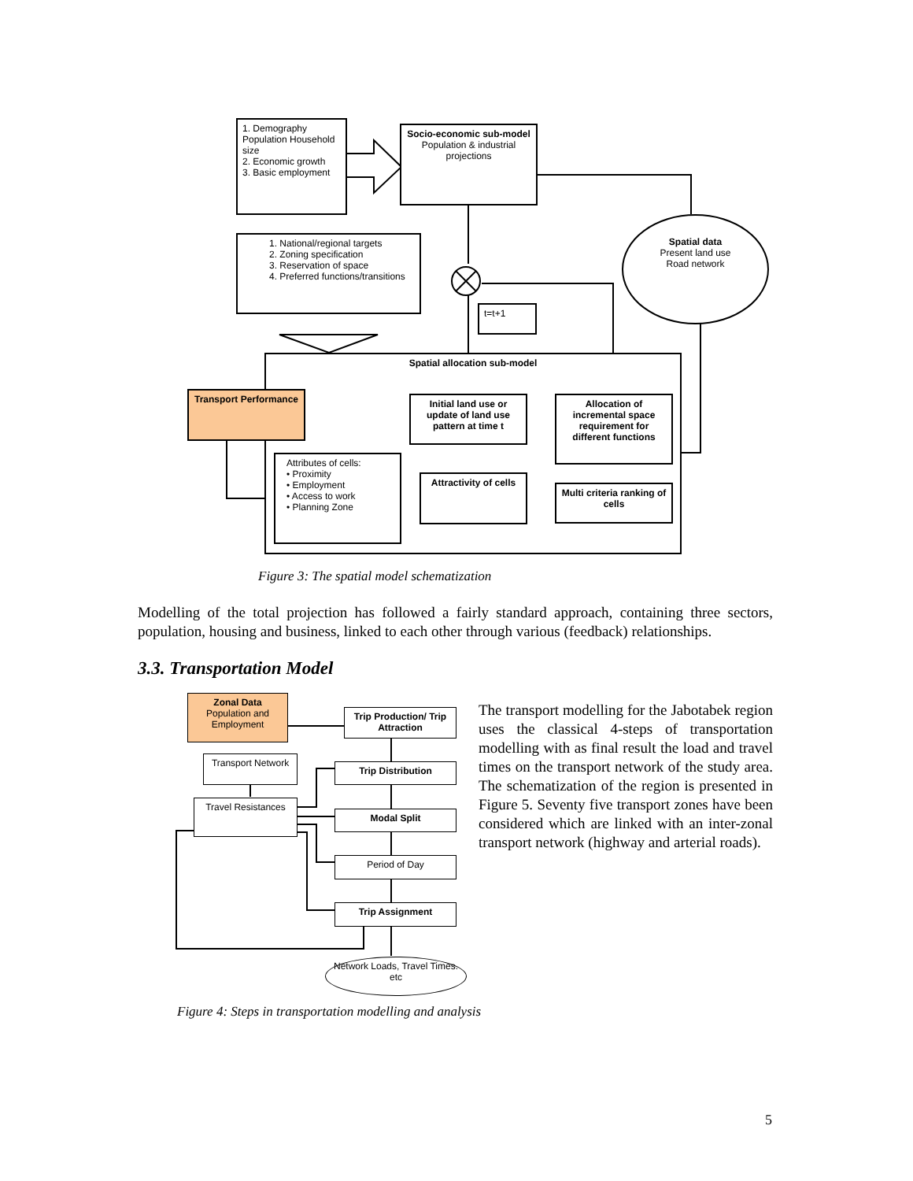1. Demography Population Household size
2. Economic growth
3. Basic employment
Socio-economic sub-model
Population & industrial projections
1. National/regional targets
2. Zoning specification
3. Reservation of space
4. Preferred functions/transitions
Spatial data
Present land use
Road network
t=t+1
Spatial allocation sub-model
Transport Performance
Initial land use or update of land use pattern at time t
Allocation of incremental space requirement for different functions
Attributes of cells:
• Proximity
• Employment
• Access to work
• Planning Zone
Attractivity of cells
Multi criteria ranking of cells
Figure 3: The spatial model schematization
Modelling of the total projection has followed a fairly standard approach, containing three sectors, population, housing and business, linked to each other through various (feedback) relationships.
3.3. Transportation Model
Zonal Data
Population and Employment
Trip Production/ Trip Attraction
Transport Network
Trip Distribution
Travel Resistances
Modal Split
Period of Day
Trip Assignment
Network Loads, Travel Times. etc
The transport modelling for the Jabotabek region uses the classical 4-steps of transportation modelling with as final result the load and travel times on the transport network of the study area. The schematization of the region is presented in Figure 5. Seventy five transport zones have been considered which are linked with an inter-zonal transport network (highway and arterial roads).
Figure 4: Steps in transportation modelling and analysis
5